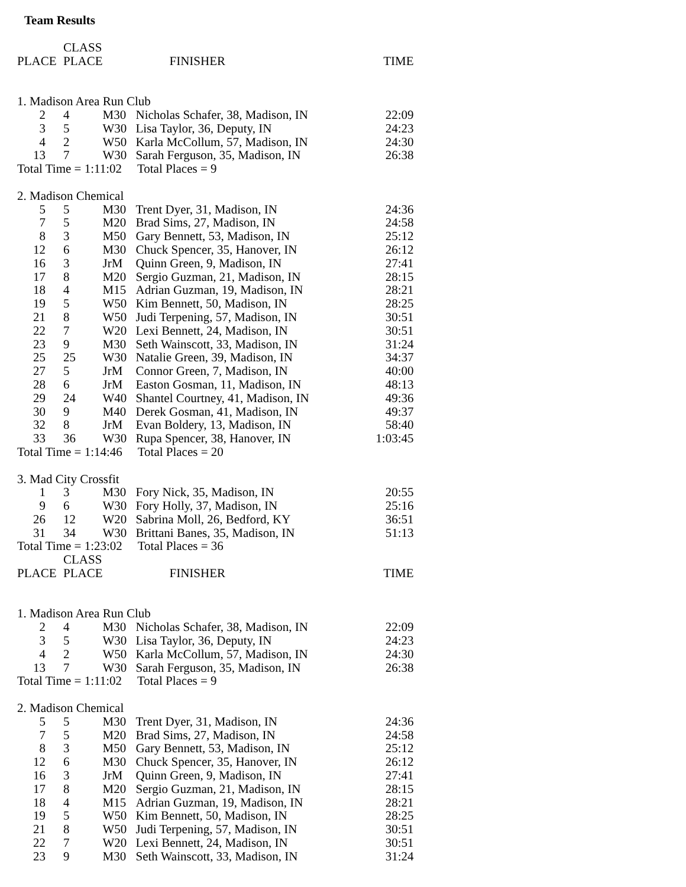Team Results
| | CLASS | | | |
| --- | --- | --- | --- | --- |
| PLACE | PLACE | | FINISHER | TIME |
| 1. Madison Area Run Club | | | | |
| 2 | 4 | M30 | Nicholas Schafer, 38, Madison, IN | 22:09 |
| 3 | 5 | W30 | Lisa Taylor, 36, Deputy, IN | 24:23 |
| 4 | 2 | W50 | Karla McCollum, 57, Madison, IN | 24:30 |
| 13 | 7 | W30 | Sarah Ferguson, 35, Madison, IN | 26:38 |
| Total Time = 1:11:02 Total Places = 9 | | | | |
| 2. Madison Chemical | | | | |
| 5 | 5 | M30 | Trent Dyer, 31, Madison, IN | 24:36 |
| 7 | 5 | M20 | Brad Sims, 27, Madison, IN | 24:58 |
| 8 | 3 | M50 | Gary Bennett, 53, Madison, IN | 25:12 |
| 12 | 6 | M30 | Chuck Spencer, 35, Hanover, IN | 26:12 |
| 16 | 3 | JrM | Quinn Green, 9, Madison, IN | 27:41 |
| 17 | 8 | M20 | Sergio Guzman, 21, Madison, IN | 28:15 |
| 18 | 4 | M15 | Adrian Guzman, 19, Madison, IN | 28:21 |
| 19 | 5 | W50 | Kim Bennett, 50, Madison, IN | 28:25 |
| 21 | 8 | W50 | Judi Terpening, 57, Madison, IN | 30:51 |
| 22 | 7 | W20 | Lexi Bennett, 24, Madison, IN | 30:51 |
| 23 | 9 | M30 | Seth Wainscott, 33, Madison, IN | 31:24 |
| 25 | 25 | W30 | Natalie Green, 39, Madison, IN | 34:37 |
| 27 | 5 | JrM | Connor Green, 7, Madison, IN | 40:00 |
| 28 | 6 | JrM | Easton Gosman, 11, Madison, IN | 48:13 |
| 29 | 24 | W40 | Shantel Courtney, 41, Madison, IN | 49:36 |
| 30 | 9 | M40 | Derek Gosman, 41, Madison, IN | 49:37 |
| 32 | 8 | JrM | Evan Boldery, 13, Madison, IN | 58:40 |
| 33 | 36 | W30 | Rupa Spencer, 38, Hanover, IN | 1:03:45 |
| Total Time = 1:14:46 Total Places = 20 | | | | |
| 3. Mad City Crossfit | | | | |
| 1 | 3 | M30 | Fory Nick, 35, Madison, IN | 20:55 |
| 9 | 6 | W30 | Fory Holly, 37, Madison, IN | 25:16 |
| 26 | 12 | W20 | Sabrina Moll, 26, Bedford, KY | 36:51 |
| 31 | 34 | W30 | Brittani Banes, 35, Madison, IN | 51:13 |
| Total Time = 1:23:02 Total Places = 36 | | | | |
| | CLASS | | | |
| PLACE | PLACE | | FINISHER | TIME |
| 1. Madison Area Run Club | | | | |
| 2 | 4 | M30 | Nicholas Schafer, 38, Madison, IN | 22:09 |
| 3 | 5 | W30 | Lisa Taylor, 36, Deputy, IN | 24:23 |
| 4 | 2 | W50 | Karla McCollum, 57, Madison, IN | 24:30 |
| 13 | 7 | W30 | Sarah Ferguson, 35, Madison, IN | 26:38 |
| Total Time = 1:11:02 Total Places = 9 | | | | |
| 2. Madison Chemical | | | | |
| 5 | 5 | M30 | Trent Dyer, 31, Madison, IN | 24:36 |
| 7 | 5 | M20 | Brad Sims, 27, Madison, IN | 24:58 |
| 8 | 3 | M50 | Gary Bennett, 53, Madison, IN | 25:12 |
| 12 | 6 | M30 | Chuck Spencer, 35, Hanover, IN | 26:12 |
| 16 | 3 | JrM | Quinn Green, 9, Madison, IN | 27:41 |
| 17 | 8 | M20 | Sergio Guzman, 21, Madison, IN | 28:15 |
| 18 | 4 | M15 | Adrian Guzman, 19, Madison, IN | 28:21 |
| 19 | 5 | W50 | Kim Bennett, 50, Madison, IN | 28:25 |
| 21 | 8 | W50 | Judi Terpening, 57, Madison, IN | 30:51 |
| 22 | 7 | W20 | Lexi Bennett, 24, Madison, IN | 30:51 |
| 23 | 9 | M30 | Seth Wainscott, 33, Madison, IN | 31:24 |